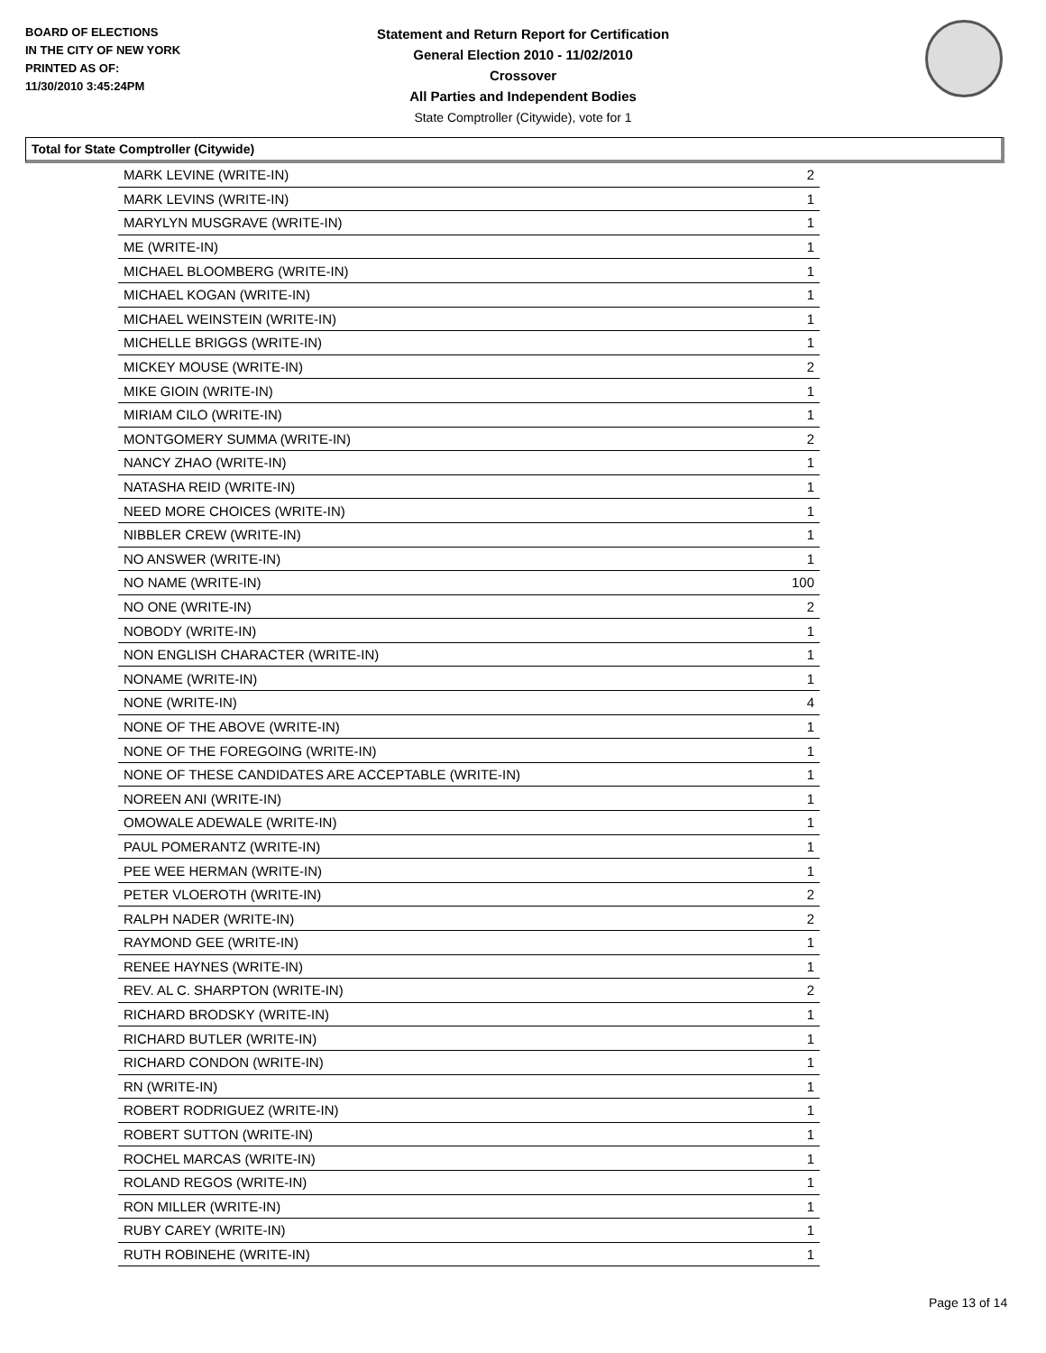BOARD OF ELECTIONS
IN THE CITY OF NEW YORK
PRINTED AS OF:
11/30/2010 3:45:24PM
Statement and Return Report for Certification
General Election 2010 - 11/02/2010
Crossover
All Parties and Independent Bodies
State Comptroller (Citywide), vote for 1
Total for State Comptroller (Citywide)
| MARK LEVINE (WRITE-IN) | 2 |
| MARK LEVINS (WRITE-IN) | 1 |
| MARYLYN MUSGRAVE (WRITE-IN) | 1 |
| ME (WRITE-IN) | 1 |
| MICHAEL BLOOMBERG (WRITE-IN) | 1 |
| MICHAEL KOGAN (WRITE-IN) | 1 |
| MICHAEL WEINSTEIN (WRITE-IN) | 1 |
| MICHELLE BRIGGS (WRITE-IN) | 1 |
| MICKEY MOUSE (WRITE-IN) | 2 |
| MIKE GIOIN (WRITE-IN) | 1 |
| MIRIAM CILO (WRITE-IN) | 1 |
| MONTGOMERY SUMMA (WRITE-IN) | 2 |
| NANCY ZHAO (WRITE-IN) | 1 |
| NATASHA REID (WRITE-IN) | 1 |
| NEED MORE CHOICES (WRITE-IN) | 1 |
| NIBBLER CREW (WRITE-IN) | 1 |
| NO ANSWER (WRITE-IN) | 1 |
| NO NAME (WRITE-IN) | 100 |
| NO ONE (WRITE-IN) | 2 |
| NOBODY (WRITE-IN) | 1 |
| NON ENGLISH CHARACTER (WRITE-IN) | 1 |
| NONAME (WRITE-IN) | 1 |
| NONE (WRITE-IN) | 4 |
| NONE OF THE ABOVE (WRITE-IN) | 1 |
| NONE OF THE FOREGOING (WRITE-IN) | 1 |
| NONE OF THESE CANDIDATES ARE ACCEPTABLE (WRITE-IN) | 1 |
| NOREEN ANI (WRITE-IN) | 1 |
| OMOWALE ADEWALE (WRITE-IN) | 1 |
| PAUL POMERANTZ (WRITE-IN) | 1 |
| PEE WEE HERMAN (WRITE-IN) | 1 |
| PETER VLOEROTH (WRITE-IN) | 2 |
| RALPH NADER (WRITE-IN) | 2 |
| RAYMOND GEE (WRITE-IN) | 1 |
| RENEE HAYNES (WRITE-IN) | 1 |
| REV. AL C. SHARPTON (WRITE-IN) | 2 |
| RICHARD BRODSKY (WRITE-IN) | 1 |
| RICHARD BUTLER (WRITE-IN) | 1 |
| RICHARD CONDON (WRITE-IN) | 1 |
| RN (WRITE-IN) | 1 |
| ROBERT RODRIGUEZ (WRITE-IN) | 1 |
| ROBERT SUTTON (WRITE-IN) | 1 |
| ROCHEL MARCAS (WRITE-IN) | 1 |
| ROLAND REGOS (WRITE-IN) | 1 |
| RON MILLER (WRITE-IN) | 1 |
| RUBY CAREY (WRITE-IN) | 1 |
| RUTH ROBINEHE (WRITE-IN) | 1 |
Page 13 of 14